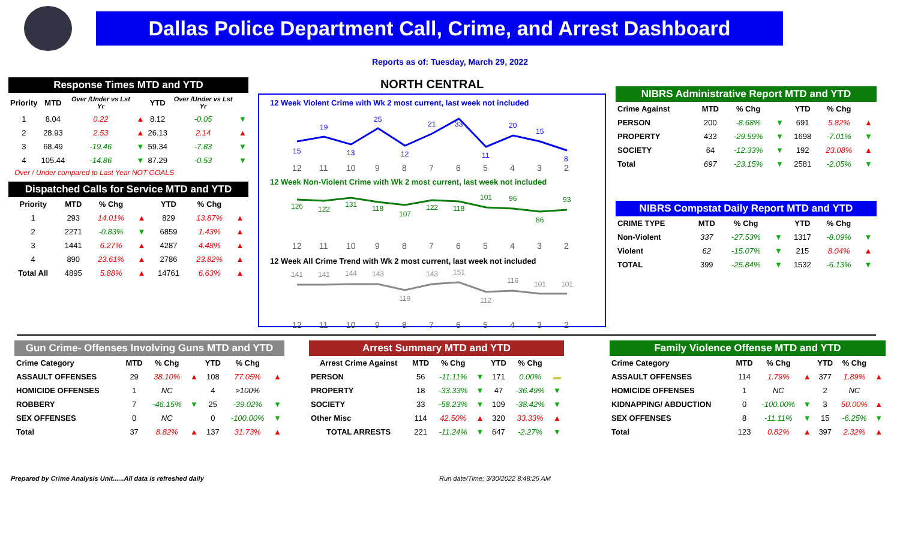Dallas Police Department Call, Crime, and Arrest Dashboard
Reports as of: Tuesday, March 29, 2022
Response Times MTD and YTD
| Priority | MTD | Over /Under vs Lst Yr | | YTD | Over /Under vs Lst Yr | |
| --- | --- | --- | --- | --- | --- | --- |
| 1 | 8.04 | 0.22 | ▲ | 8.12 | -0.05 | ▼ |
| 2 | 28.93 | 2.53 | ▲ | 26.13 | 2.14 | ▲ |
| 3 | 68.49 | -19.46 | ▼ | 59.34 | -7.83 | ▼ |
| 4 | 105.44 | -14.86 | ▼ | 87.29 | -0.53 | ▼ |
Over / Under compared to Last Year NOT GOALS
Dispatched Calls for Service MTD and YTD
| Priority | MTD | % Chg | | YTD | % Chg | |
| --- | --- | --- | --- | --- | --- | --- |
| 1 | 293 | 14.01% | ▲ | 829 | 13.87% | ▲ |
| 2 | 2271 | -0.83% | ▼ | 6859 | 1.43% | ▲ |
| 3 | 1441 | 6.27% | ▲ | 4287 | 4.48% | ▲ |
| 4 | 890 | 23.61% | ▲ | 2786 | 23.82% | ▲ |
| Total All | 4895 | 5.88% | ▲ | 14761 | 6.63% | ▲ |
NORTH CENTRAL
12 Week Violent Crime with Wk 2 most current, last week not included
15
19
13
25
12
21
33
11
20
15
8
12
11
10
9
8
7
6
5
4
3
2
12 Week Non-Violent Crime with Wk 2 most current, last week not included
126
122
131
118
107
122
118
101
96
86
93
12
11
10
9
8
7
6
5
4
3
2
12 Week All Crime Trend with Wk 2 most current, last week not included
141
141
144
143
119
143
151
112
116
101
101
12
11
10
9
8
7
6
5
4
3
2
NIBRS Administrative Report MTD and YTD
| Crime Against | MTD | % Chg | | YTD | % Chg | |
| --- | --- | --- | --- | --- | --- | --- |
| PERSON | 200 | -8.68% | ▼ | 691 | 5.82% | ▲ |
| PROPERTY | 433 | -29.59% | ▼ | 1698 | -7.01% | ▼ |
| SOCIETY | 64 | -12.33% | ▼ | 192 | 23.08% | ▲ |
| Total | 697 | -23.15% | ▼ | 2581 | -2.05% | ▼ |
NIBRS Compstat Daily Report MTD and YTD
| CRIME TYPE | MTD | % Chg | | YTD | % Chg | |
| --- | --- | --- | --- | --- | --- | --- |
| Non-Violent | 337 | -27.53% | ▼ | 1317 | -8.09% | ▼ |
| Violent | 62 | -15.07% | ▼ | 215 | 8.04% | ▲ |
| TOTAL | 399 | -25.84% | ▼ | 1532 | -6.13% | ▼ |
Gun Crime- Offenses Involving Guns MTD and YTD
| Crime Category | MTD | % Chg | | YTD | % Chg | |
| --- | --- | --- | --- | --- | --- | --- |
| ASSAULT OFFENSES | 29 | 38.10% | ▲ | 108 | 77.05% | ▲ |
| HOMICIDE OFFENSES | 1 | NC | | 4 | >100% | |
| ROBBERY | 7 | -46.15% | ▼ | 25 | -39.02% | ▼ |
| SEX OFFENSES | 0 | NC | | 0 | -100.00% | ▼ |
| Total | 37 | 8.82% | ▲ | 137 | 31.73% | ▲ |
Arrest Summary MTD and YTD
| Arrest Crime Against | MTD | % Chg | | YTD | % Chg | |
| --- | --- | --- | --- | --- | --- | --- |
| PERSON | 56 | -11.11% | ▼ | 171 | 0.00% | ▬ |
| PROPERTY | 18 | -33.33% | ▼ | 47 | -36.49% | ▼ |
| SOCIETY | 33 | -58.23% | ▼ | 109 | -38.42% | ▼ |
| Other Misc | 114 | 42.50% | ▲ | 320 | 33.33% | ▲ |
| TOTAL ARRESTS | 221 | -11.24% | ▼ | 647 | -2.27% | ▼ |
Family Violence Offense MTD and YTD
| Crime Category | MTD | % Chg | | YTD | % Chg | |
| --- | --- | --- | --- | --- | --- | --- |
| ASSAULT OFFENSES | 114 | 1.79% | ▲ | 377 | 1.89% | ▲ |
| HOMICIDE OFFENSES | 1 | NC | | 2 | NC | |
| KIDNAPPING/ ABDUCTION | 0 | -100.00% | ▼ | 3 | 50.00% | ▲ |
| SEX OFFENSES | 8 | -11.11% | ▼ | 15 | -6.25% | ▼ |
| Total | 123 | 0.82% | ▲ | 397 | 2.32% | ▲ |
Prepared by Crime Analysis Unit......All data is refreshed daily Run date/Time; 3/30/2022 8:48:25 AM